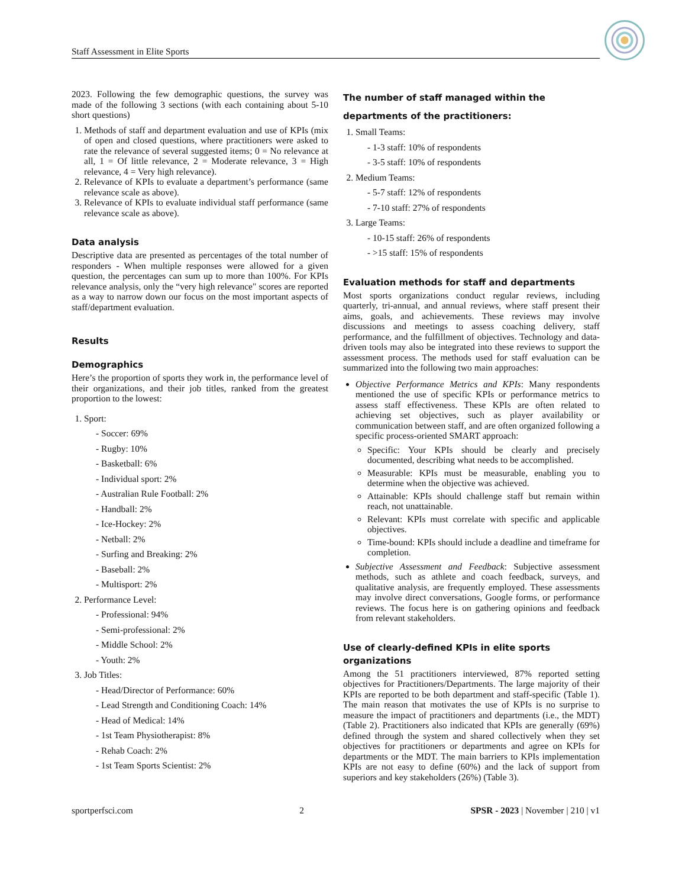Staff Assessment in Elite Sports
2023. Following the few demographic questions, the survey was made of the following 3 sections (with each containing about 5-10 short questions)
1. Methods of staff and department evaluation and use of KPIs (mix of open and closed questions, where practitioners were asked to rate the relevance of several suggested items; 0 = No relevance at all, 1 = Of little relevance, 2 = Moderate relevance, 3 = High relevance, 4 = Very high relevance).
2. Relevance of KPIs to evaluate a department’s performance (same relevance scale as above).
3. Relevance of KPIs to evaluate individual staff performance (same relevance scale as above).
Data analysis
Descriptive data are presented as percentages of the total number of responders - When multiple responses were allowed for a given question, the percentages can sum up to more than 100%. For KPIs relevance analysis, only the “very high relevance" scores are reported as a way to narrow down our focus on the most important aspects of staff/department evaluation.
Results
Demographics
Here’s the proportion of sports they work in, the performance level of their organizations, and their job titles, ranked from the greatest proportion to the lowest:
1. Sport:
- Soccer: 69%
- Rugby: 10%
- Basketball: 6%
- Individual sport: 2%
- Australian Rule Football: 2%
- Handball: 2%
- Ice-Hockey: 2%
- Netball: 2%
- Surfing and Breaking: 2%
- Baseball: 2%
- Multisport: 2%
2. Performance Level:
- Professional: 94%
- Semi-professional: 2%
- Middle School: 2%
- Youth: 2%
3. Job Titles:
- Head/Director of Performance: 60%
- Lead Strength and Conditioning Coach: 14%
- Head of Medical: 14%
- 1st Team Physiotherapist: 8%
- Rehab Coach: 2%
- 1st Team Sports Scientist: 2%
The number of staff managed within the departments of the practitioners:
1. Small Teams:
- 1-3 staff: 10% of respondents
- 3-5 staff: 10% of respondents
2. Medium Teams:
- 5-7 staff: 12% of respondents
- 7-10 staff: 27% of respondents
3. Large Teams:
- 10-15 staff: 26% of respondents
- >15 staff: 15% of respondents
Evaluation methods for staff and departments
Most sports organizations conduct regular reviews, including quarterly, tri-annual, and annual reviews, where staff present their aims, goals, and achievements. These reviews may involve discussions and meetings to assess coaching delivery, staff performance, and the fulfillment of objectives. Technology and data-driven tools may also be integrated into these reviews to support the assessment process. The methods used for staff evaluation can be summarized into the following two main approaches:
Objective Performance Metrics and KPIs: Many respondents mentioned the use of specific KPIs or performance metrics to assess staff effectiveness. These KPIs are often related to achieving set objectives, such as player availability or communication between staff, and are often organized following a specific process-oriented SMART approach:
Specific: Your KPIs should be clearly and precisely documented, describing what needs to be accomplished.
Measurable: KPIs must be measurable, enabling you to determine when the objective was achieved.
Attainable: KPIs should challenge staff but remain within reach, not unattainable.
Relevant: KPIs must correlate with specific and applicable objectives.
Time-bound: KPIs should include a deadline and timeframe for completion.
Subjective Assessment and Feedback: Subjective assessment methods, such as athlete and coach feedback, surveys, and qualitative analysis, are frequently employed. These assessments may involve direct conversations, Google forms, or performance reviews. The focus here is on gathering opinions and feedback from relevant stakeholders.
Use of clearly-defined KPIs in elite sports organizations
Among the 51 practitioners interviewed, 87% reported setting objectives for Practitioners/Departments. The large majority of their KPIs are reported to be both department and staff-specific (Table 1). The main reason that motivates the use of KPIs is no surprise to measure the impact of practitioners and departments (i.e., the MDT) (Table 2). Practitioners also indicated that KPIs are generally (69%) defined through the system and shared collectively when they set objectives for practitioners or departments and agree on KPIs for departments or the MDT. The main barriers to KPIs implementation KPIs are not easy to define (60%) and the lack of support from superiors and key stakeholders (26%) (Table 3).
sportperfsci.com 2 SPSR - 2023 | November | 210 | v1